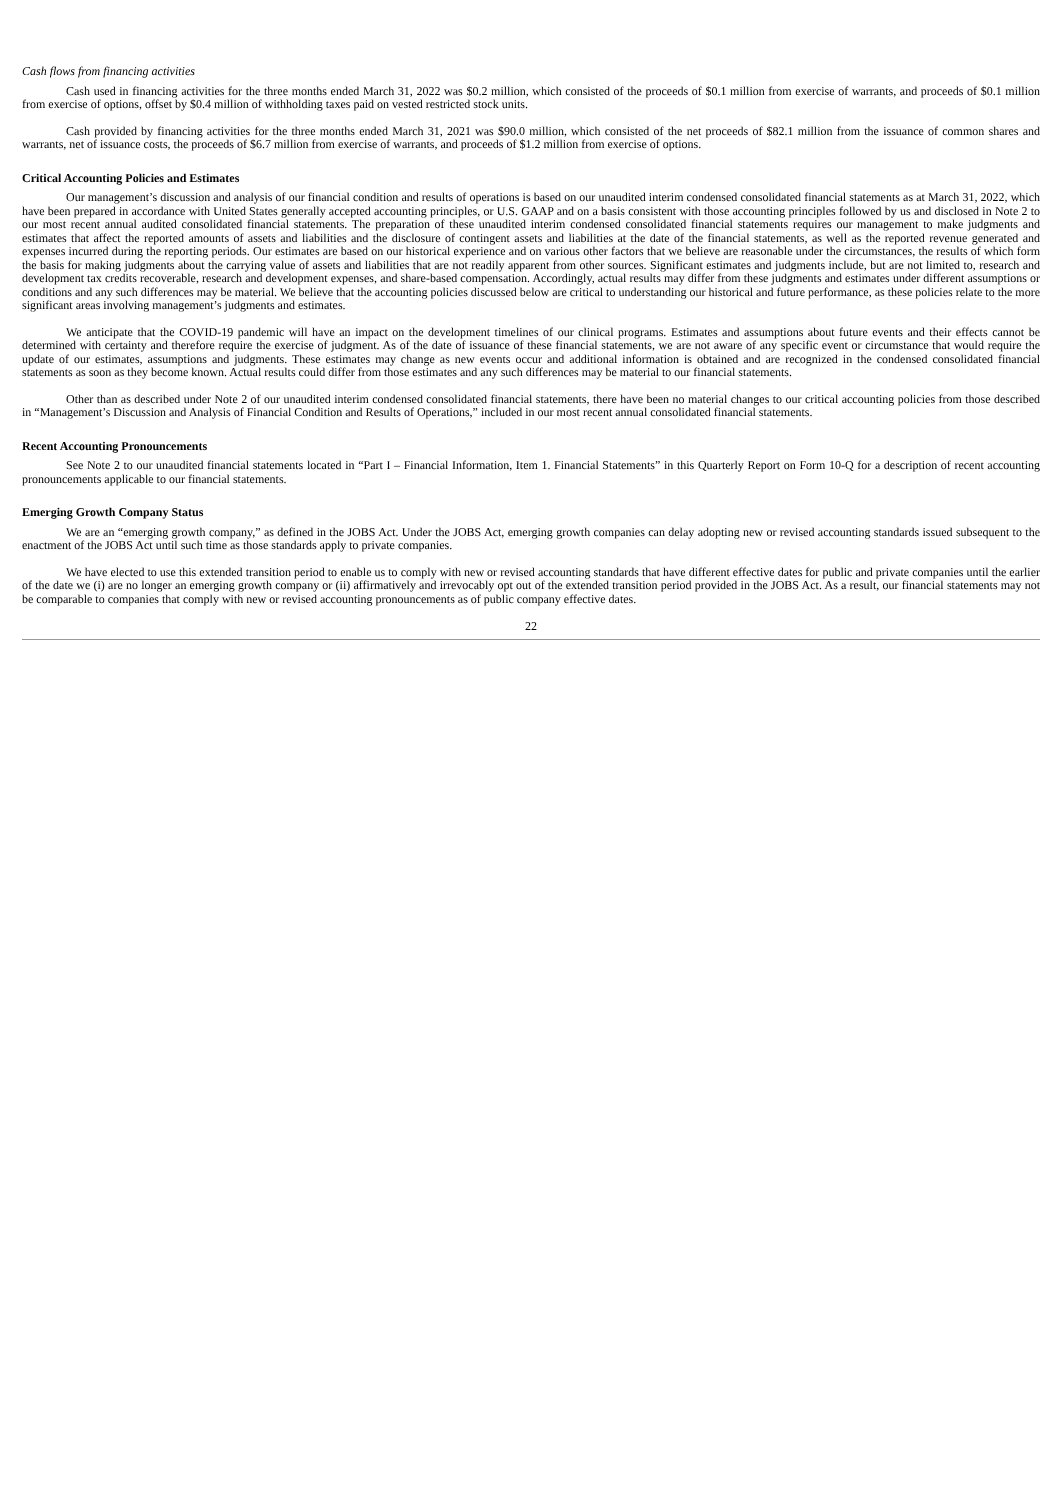Cash flows from financing activities
Cash used in financing activities for the three months ended March 31, 2022 was $0.2 million, which consisted of the proceeds of $0.1 million from exercise of warrants, and proceeds of $0.1 million from exercise of options, offset by $0.4 million of withholding taxes paid on vested restricted stock units.
Cash provided by financing activities for the three months ended March 31, 2021 was $90.0 million, which consisted of the net proceeds of $82.1 million from the issuance of common shares and warrants, net of issuance costs, the proceeds of $6.7 million from exercise of warrants, and proceeds of $1.2 million from exercise of options.
Critical Accounting Policies and Estimates
Our management’s discussion and analysis of our financial condition and results of operations is based on our unaudited interim condensed consolidated financial statements as at March 31, 2022, which have been prepared in accordance with United States generally accepted accounting principles, or U.S. GAAP and on a basis consistent with those accounting principles followed by us and disclosed in Note 2 to our most recent annual audited consolidated financial statements. The preparation of these unaudited interim condensed consolidated financial statements requires our management to make judgments and estimates that affect the reported amounts of assets and liabilities and the disclosure of contingent assets and liabilities at the date of the financial statements, as well as the reported revenue generated and expenses incurred during the reporting periods. Our estimates are based on our historical experience and on various other factors that we believe are reasonable under the circumstances, the results of which form the basis for making judgments about the carrying value of assets and liabilities that are not readily apparent from other sources. Significant estimates and judgments include, but are not limited to, research and development tax credits recoverable, research and development expenses, and share-based compensation. Accordingly, actual results may differ from these judgments and estimates under different assumptions or conditions and any such differences may be material. We believe that the accounting policies discussed below are critical to understanding our historical and future performance, as these policies relate to the more significant areas involving management’s judgments and estimates.
We anticipate that the COVID-19 pandemic will have an impact on the development timelines of our clinical programs. Estimates and assumptions about future events and their effects cannot be determined with certainty and therefore require the exercise of judgment. As of the date of issuance of these financial statements, we are not aware of any specific event or circumstance that would require the update of our estimates, assumptions and judgments. These estimates may change as new events occur and additional information is obtained and are recognized in the condensed consolidated financial statements as soon as they become known. Actual results could differ from those estimates and any such differences may be material to our financial statements.
Other than as described under Note 2 of our unaudited interim condensed consolidated financial statements, there have been no material changes to our critical accounting policies from those described in “Management’s Discussion and Analysis of Financial Condition and Results of Operations,” included in our most recent annual consolidated financial statements.
Recent Accounting Pronouncements
See Note 2 to our unaudited financial statements located in “Part I – Financial Information, Item 1. Financial Statements” in this Quarterly Report on Form 10-Q for a description of recent accounting pronouncements applicable to our financial statements.
Emerging Growth Company Status
We are an “emerging growth company,” as defined in the JOBS Act. Under the JOBS Act, emerging growth companies can delay adopting new or revised accounting standards issued subsequent to the enactment of the JOBS Act until such time as those standards apply to private companies.
We have elected to use this extended transition period to enable us to comply with new or revised accounting standards that have different effective dates for public and private companies until the earlier of the date we (i) are no longer an emerging growth company or (ii) affirmatively and irrevocably opt out of the extended transition period provided in the JOBS Act. As a result, our financial statements may not be comparable to companies that comply with new or revised accounting pronouncements as of public company effective dates.
22